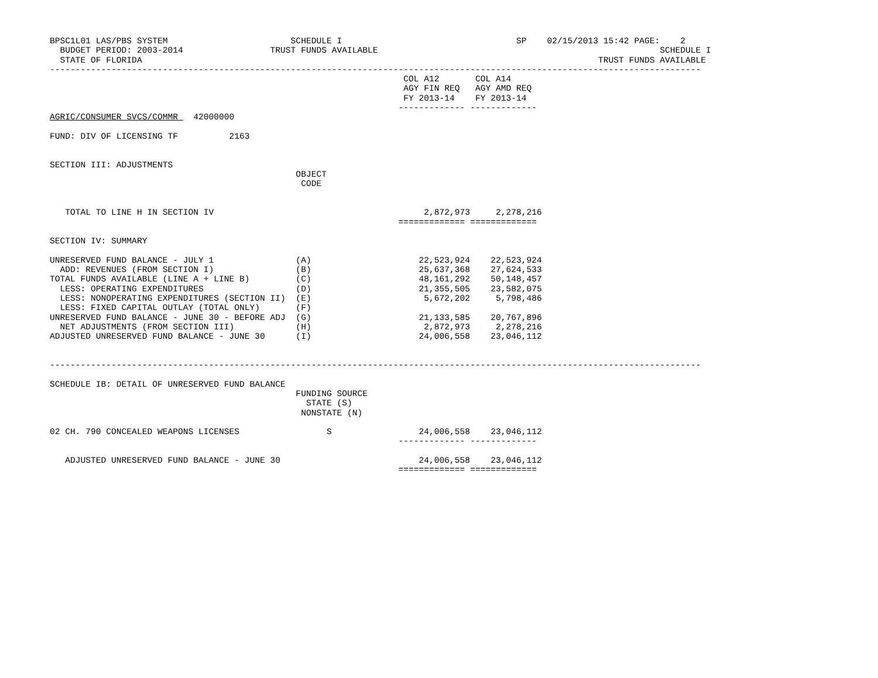BPSC1L01 LAS/PBS SYSTEM                        SCHEDULE I                                  SP    02/15/2013 15:42 PAGE:    2
  BUDGET PERIOD: 2003-2014                 TRUST FUNDS AVAILABLE                                                       SCHEDULE I
  STATE OF FLORIDA                                                                                         TRUST FUNDS AVAILABLE
-------------------------------------------------------------------------------------------------------------------------------
                                                                     COL A12       COL A14
                                                                     AGY FIN REQ   AGY AMD REQ
                                                                     FY 2013-14    FY 2013-14
                                                                    ------------- -------------
AGRIC/CONSUMER SVCS/COMMR   42000000

FUND: DIV OF LICENSING TF          2163


SECTION III: ADJUSTMENTS
                                                OBJECT
                                                 CODE


   TOTAL TO LINE H IN SECTION IV                                         2,872,973     2,278,216
                                                                    ============= =============

SECTION IV: SUMMARY

UNRESERVED FUND BALANCE - JULY 1                (A)                     22,523,924    22,523,924
  ADD: REVENUES (FROM SECTION I)                (B)                     25,637,368    27,624,533
TOTAL FUNDS AVAILABLE (LINE A + LINE B)         (C)                     48,161,292    50,148,457
  LESS: OPERATING EXPENDITURES                  (D)                     21,355,505    23,582,075
  LESS: NONOPERATING EXPENDITURES (SECTION II)  (E)                      5,672,202     5,798,486
  LESS: FIXED CAPITAL OUTLAY (TOTAL ONLY)       (F)
UNRESERVED FUND BALANCE - JUNE 30 - BEFORE ADJ  (G)                     21,133,585    20,767,896
  NET ADJUSTMENTS (FROM SECTION III)            (H)                      2,872,973     2,278,216
ADJUSTED UNRESERVED FUND BALANCE - JUNE 30      (I)                     24,006,558    23,046,112


-------------------------------------------------------------------------------------------------------------------------------

SCHEDULE IB: DETAIL OF UNRESERVED FUND BALANCE
                                                FUNDING SOURCE
                                                  STATE (S)
                                                 NONSTATE (N)

02 CH. 790 CONCEALED WEAPONS LICENSES                 S                 24,006,558    23,046,112
                                                                    ------------- -------------

   ADJUSTED UNRESERVED FUND BALANCE - JUNE 30                           24,006,558    23,046,112
                                                                    ============= =============